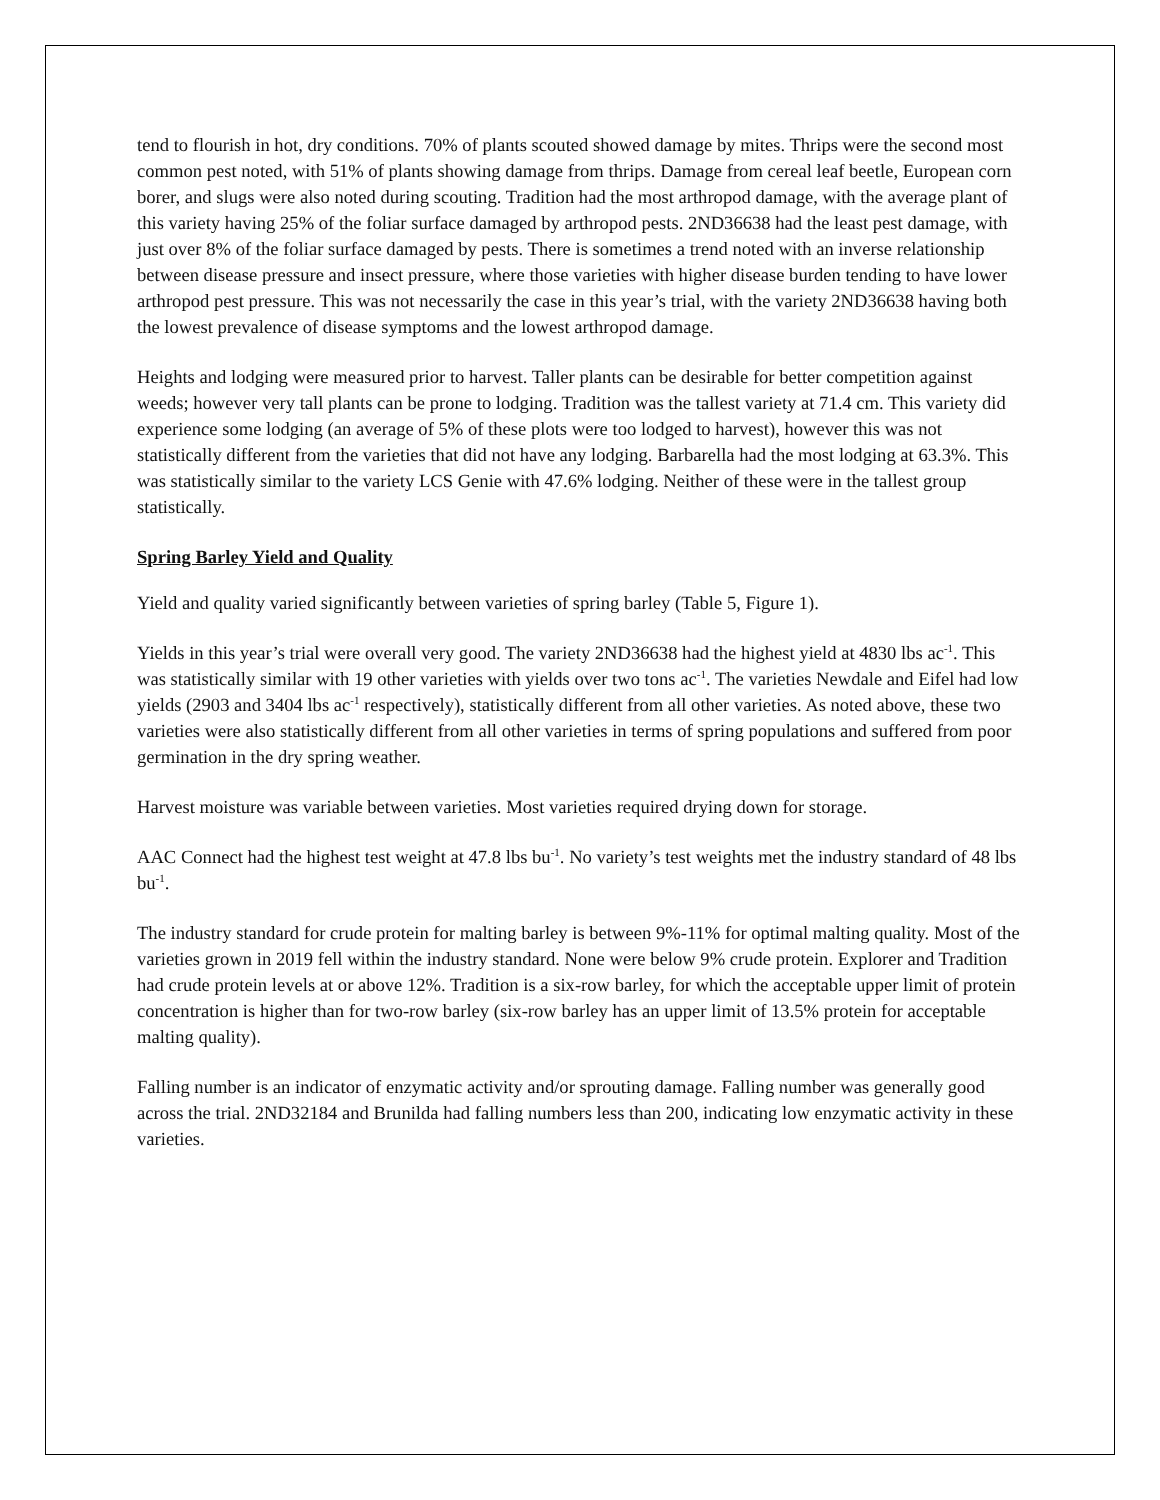tend to flourish in hot, dry conditions. 70% of plants scouted showed damage by mites. Thrips were the second most common pest noted, with 51% of plants showing damage from thrips. Damage from cereal leaf beetle, European corn borer, and slugs were also noted during scouting. Tradition had the most arthropod damage, with the average plant of this variety having 25% of the foliar surface damaged by arthropod pests. 2ND36638 had the least pest damage, with just over 8% of the foliar surface damaged by pests. There is sometimes a trend noted with an inverse relationship between disease pressure and insect pressure, where those varieties with higher disease burden tending to have lower arthropod pest pressure. This was not necessarily the case in this year’s trial, with the variety 2ND36638 having both the lowest prevalence of disease symptoms and the lowest arthropod damage.
Heights and lodging were measured prior to harvest. Taller plants can be desirable for better competition against weeds; however very tall plants can be prone to lodging. Tradition was the tallest variety at 71.4 cm. This variety did experience some lodging (an average of 5% of these plots were too lodged to harvest), however this was not statistically different from the varieties that did not have any lodging. Barbarella had the most lodging at 63.3%. This was statistically similar to the variety LCS Genie with 47.6% lodging. Neither of these were in the tallest group statistically.
Spring Barley Yield and Quality
Yield and quality varied significantly between varieties of spring barley (Table 5, Figure 1).
Yields in this year’s trial were overall very good. The variety 2ND36638 had the highest yield at 4830 lbs ac<sup>-1</sup>. This was statistically similar with 19 other varieties with yields over two tons ac<sup>-1</sup>. The varieties Newdale and Eifel had low yields (2903 and 3404 lbs ac<sup>-1</sup> respectively), statistically different from all other varieties. As noted above, these two varieties were also statistically different from all other varieties in terms of spring populations and suffered from poor germination in the dry spring weather.
Harvest moisture was variable between varieties. Most varieties required drying down for storage.
AAC Connect had the highest test weight at 47.8 lbs bu<sup>-1</sup>. No variety’s test weights met the industry standard of 48 lbs bu<sup>-1</sup>.
The industry standard for crude protein for malting barley is between 9%-11% for optimal malting quality. Most of the varieties grown in 2019 fell within the industry standard. None were below 9% crude protein. Explorer and Tradition had crude protein levels at or above 12%. Tradition is a six-row barley, for which the acceptable upper limit of protein concentration is higher than for two-row barley (six-row barley has an upper limit of 13.5% protein for acceptable malting quality).
Falling number is an indicator of enzymatic activity and/or sprouting damage. Falling number was generally good across the trial. 2ND32184 and Brunilda had falling numbers less than 200, indicating low enzymatic activity in these varieties.